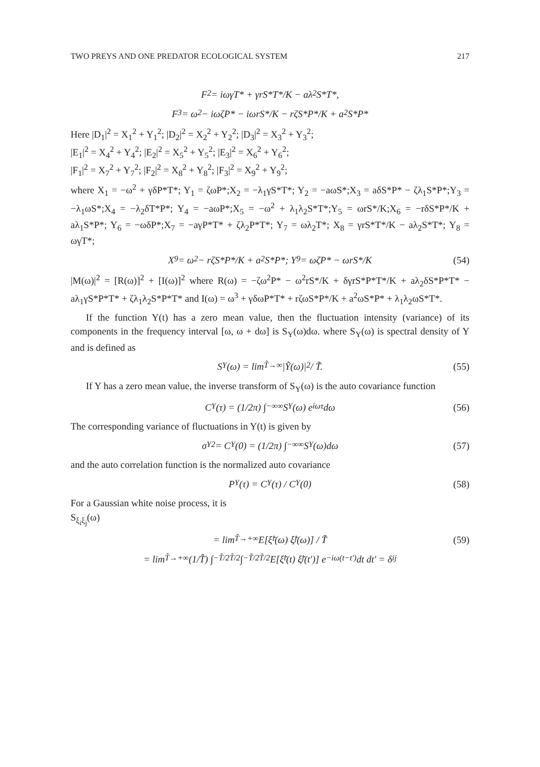TWO PREYS AND ONE PREDATOR ECOLOGICAL SYSTEM 217
F<sub>2</sub> = iωγT* + γrS*T*/K − aλ<sub>2</sub>S*T*,
F<sub>3</sub> = ω<sup>2</sup> − iωζP* − iωrS*/K − rζS*P*/K + a<sup>2</sup>S*P*
Here |D<sub>1</sub>|<sup>2</sup> = X<sub>1</sub><sup>2</sup> + Y<sub>1</sub><sup>2</sup>; |D<sub>2</sub>|<sup>2</sup> = X<sub>2</sub><sup>2</sup> + Y<sub>2</sub><sup>2</sup>; |D<sub>3</sub>|<sup>2</sup> = X<sub>3</sub><sup>2</sup> + Y<sub>3</sub><sup>2</sup>;
|E<sub>1</sub>|<sup>2</sup> = X<sub>4</sub><sup>2</sup> + Y<sub>4</sub><sup>2</sup>; |E<sub>2</sub>|<sup>2</sup> = X<sub>5</sub><sup>2</sup> + Y<sub>5</sub><sup>2</sup>; |E<sub>3</sub>|<sup>2</sup> = X<sub>6</sub><sup>2</sup> + Y<sub>6</sub><sup>2</sup>;
|F<sub>1</sub>|<sup>2</sup> = X<sub>7</sub><sup>2</sup> + Y<sub>7</sub><sup>2</sup>; |F<sub>2</sub>|<sup>2</sup> = X<sub>8</sub><sup>2</sup> + Y<sub>8</sub><sup>2</sup>; |F<sub>3</sub>|<sup>2</sup> = X<sub>9</sub><sup>2</sup> + Y<sub>9</sub><sup>2</sup>;
where X<sub>1</sub> = −ω<sup>2</sup> + γδP*T*; Y<sub>1</sub> = ζωP*;X<sub>2</sub> = −λ<sub>1</sub>γS*T*; Y<sub>2</sub> = −aωS*;X<sub>3</sub> = aδS*P* − ζλ<sub>1</sub>S*P*;Y<sub>3</sub> = −λ<sub>1</sub>ωS*;X<sub>4</sub> = −λ<sub>2</sub>δT*P*; Y<sub>4</sub> = −aωP*;X<sub>5</sub> = −ω<sup>2</sup> + λ<sub>1</sub>λ<sub>2</sub>S*T*;Y<sub>5</sub> = ωrS*/K;X<sub>6</sub> = −rδS*P*/K + aλ<sub>1</sub>S*P*; Y<sub>6</sub> = −ωδP*;X<sub>7</sub> = −aγP*T* + ζλ<sub>2</sub>P*T*; Y<sub>7</sub> = ωλ<sub>2</sub>T*; X<sub>8</sub> = γrS*T*/K − aλ<sub>2</sub>S*T*; Y<sub>8</sub> = ωγT*;
X<sub>9</sub> = ω<sup>2</sup> − rζS*P*/K + a<sup>2</sup>S*P*; Y<sub>9</sub> = ωζP* − ωrS*/K (54)
|M(ω)|<sup>2</sup> = [R(ω)]<sup>2</sup> + [I(ω)]<sup>2</sup> where R(ω) = −ζω<sup>2</sup>P* − ω<sup>2</sup>rS*/K + δγrS*P*T*/K + aλ<sub>2</sub>δS*P*T* − aλ<sub>1</sub>γS*P*T* + ζλ<sub>1</sub>λ<sub>2</sub>S*P*T* and I(ω) = ω<sup>3</sup> + γδωP*T* + rζωS*P*/K + a<sup>2</sup>ωS*P* + λ<sub>1</sub>λ<sub>2</sub>ωS*T*.
If the function Y(t) has a zero mean value, then the fluctuation intensity (variance) of its components in the frequency interval [ω, ω + dω] is S<sub>Y</sub>(ω)dω. where S<sub>Y</sub>(ω) is spectral density of Y and is defined as
S<sub>Y</sub>(ω) = lim<sub>T̃→∞</sub> |Ỹ(ω)|<sup>2</sup> / T̃. (55)
If Y has a zero mean value, the inverse transform of S<sub>Y</sub>(ω) is the auto covariance function
C<sub>Y</sub>(τ) = (1/2π) ∫<sub>−∞</sub><sup>∞</sup> S<sub>Y</sub>(ω) e<sup>iωτ</sup>dω (56)
The corresponding variance of fluctuations in Y(t) is given by
σ<sub>Y</sub><sup>2</sup> = C<sub>Y</sub>(0) = (1/2π) ∫<sub>−∞</sub><sup>∞</sup> S<sub>Y</sub>(ω)dω (57)
and the auto correlation function is the normalized auto covariance
P<sub>Y</sub>(τ) = C<sub>Y</sub>(τ) / C<sub>Y</sub>(0) (58)
For a Gaussian white noise process, it is
S<sub>ξ<sub>i</sub>ξ<sub>j</sub></sub>(ω)
= lim<sub>T̃→+∞</sub> E[ξ̃<sub>i</sub>(ω) ξ̃<sub>j</sub>(ω)] / T̃ (59)
= lim<sub>T̂→+∞</sub> (1/T̂) ∫<sub>−T̃/2</sub><sup>T̃/2</sup> ∫<sub>−T̃/2</sub><sup>T̃/2</sup> E[ξ̃<sub>i</sub>(t) ξ̃<sub>j</sub>(t′)] e<sup>−iω(t−t′)</sup>dt dt′ = δ<sub>ij</sub>